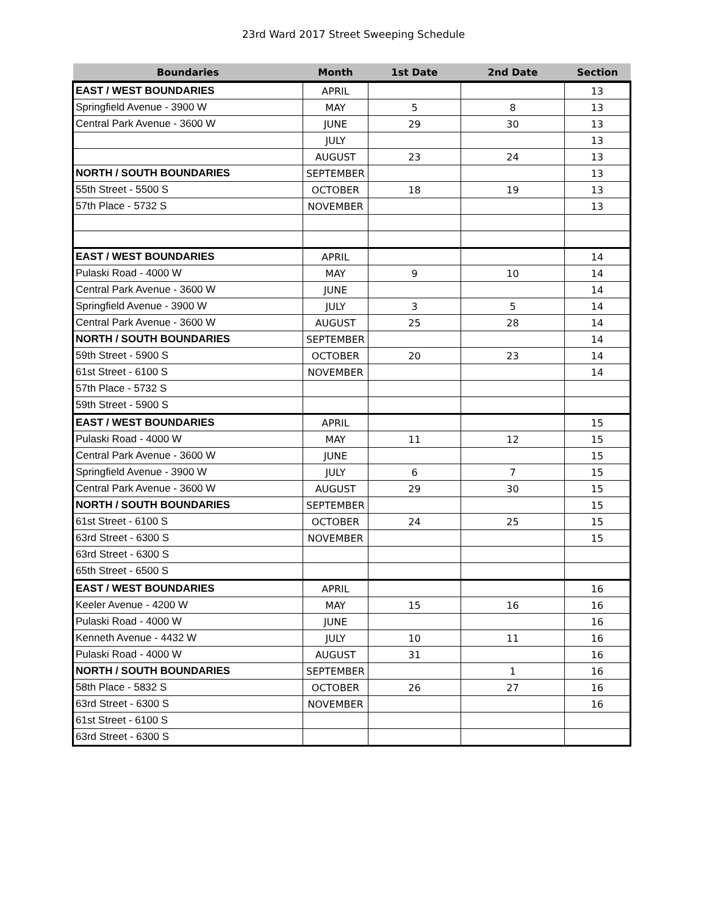23rd Ward 2017 Street Sweeping Schedule
| Boundaries | Month | 1st Date | 2nd Date | Section |
| --- | --- | --- | --- | --- |
| EAST / WEST BOUNDARIES | APRIL | | | 13 |
| Springfield Avenue - 3900 W | MAY | 5 | 8 | 13 |
| Central Park Avenue - 3600 W | JUNE | 29 | 30 | 13 |
| | JULY | | | 13 |
| | AUGUST | 23 | 24 | 13 |
| NORTH / SOUTH BOUNDARIES | SEPTEMBER | | | 13 |
| 55th Street - 5500 S | OCTOBER | 18 | 19 | 13 |
| 57th Place - 5732 S | NOVEMBER | | | 13 |
| EAST / WEST BOUNDARIES | APRIL | | | 14 |
| Pulaski Road - 4000 W | MAY | 9 | 10 | 14 |
| Central Park Avenue - 3600 W | JUNE | | | 14 |
| Springfield Avenue - 3900 W | JULY | 3 | 5 | 14 |
| Central Park Avenue - 3600 W | AUGUST | 25 | 28 | 14 |
| NORTH / SOUTH BOUNDARIES | SEPTEMBER | | | 14 |
| 59th Street - 5900 S | OCTOBER | 20 | 23 | 14 |
| 61st Street - 6100 S | NOVEMBER | | | 14 |
| 57th Place - 5732 S | | | | |
| 59th Street - 5900 S | | | | |
| EAST / WEST BOUNDARIES | APRIL | | | 15 |
| Pulaski Road - 4000 W | MAY | 11 | 12 | 15 |
| Central Park Avenue - 3600 W | JUNE | | | 15 |
| Springfield Avenue - 3900 W | JULY | 6 | 7 | 15 |
| Central Park Avenue - 3600 W | AUGUST | 29 | 30 | 15 |
| NORTH / SOUTH BOUNDARIES | SEPTEMBER | | | 15 |
| 61st Street - 6100 S | OCTOBER | 24 | 25 | 15 |
| 63rd Street - 6300 S | NOVEMBER | | | 15 |
| 63rd Street - 6300 S | | | | |
| 65th Street - 6500 S | | | | |
| EAST / WEST BOUNDARIES | APRIL | | | 16 |
| Keeler Avenue - 4200 W | MAY | 15 | 16 | 16 |
| Pulaski Road - 4000 W | JUNE | | | 16 |
| Kenneth Avenue - 4432 W | JULY | 10 | 11 | 16 |
| Pulaski Road - 4000 W | AUGUST | 31 | | 16 |
| NORTH / SOUTH BOUNDARIES | SEPTEMBER | | 1 | 16 |
| 58th Place - 5832 S | OCTOBER | 26 | 27 | 16 |
| 63rd Street - 6300 S | NOVEMBER | | | 16 |
| 61st Street - 6100 S | | | | |
| 63rd Street - 6300 S | | | | |